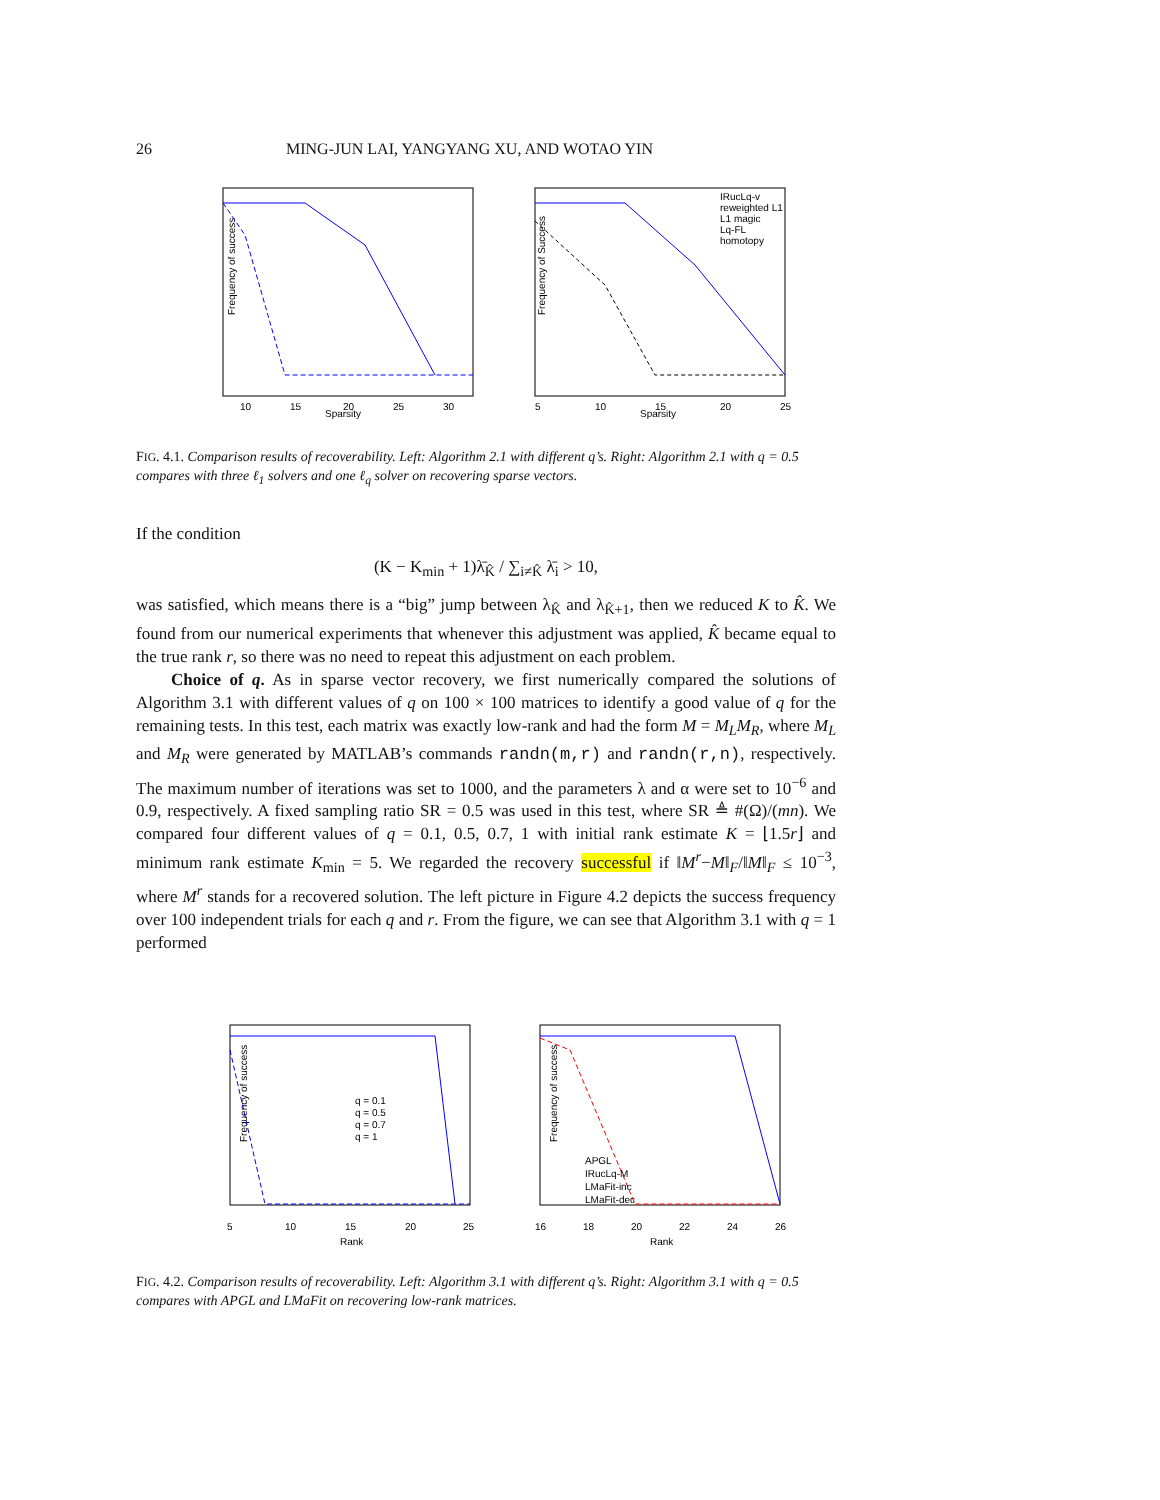26 MING-JUN LAI, YANGYANG XU, AND WOTAO YIN
Frequency of success
10
15
20
25
30
Sparsity
Frequency of Success
5
10
15
20
25
Sparsity
IRucLq-v
reweighted L1
L1 magic
Lq-FL
homotopy
FIG. 4.1. Comparison results of recoverability. Left: Algorithm 2.1 with different q’s. Right: Algorithm 2.1 with q = 0.5 compares with three ℓ<sub>1</sub> solvers and one ℓ<sub>q</sub> solver on recovering sparse vectors.
If the condition
(K − K<sub>min</sub> + 1)λ̄<sub>K̂</sub> / ∑<sub>i≠K̂</sub> λ̄<sub>i</sub> > 10,
was satisfied, which means there is a “big” jump between λ<sub>K̂</sub> and λ<sub>K̂+1</sub>, then we reduced K to K̂. We found from our numerical experiments that whenever this adjustment was applied, K̂ became equal to the true rank r, so there was no need to repeat this adjustment on each problem.
Choice of q. As in sparse vector recovery, we first numerically compared the solutions of Algorithm 3.1 with different values of q on 100 × 100 matrices to identify a good value of q for the remaining tests. In this test, each matrix was exactly low-rank and had the form M = M<sub>L</sub>M<sub>R</sub>, where M<sub>L</sub> and M<sub>R</sub> were generated by MATLAB’s commands randn(m,r) and randn(r,n), respectively. The maximum number of iterations was set to 1000, and the parameters λ and α were set to 10<sup>−6</sup> and 0.9, respectively. A fixed sampling ratio SR = 0.5 was used in this test, where SR ≜ #(Ω)/(mn). We compared four different values of q = 0.1, 0.5, 0.7, 1 with initial rank estimate K = ⌊1.5r⌋ and minimum rank estimate K<sub>min</sub> = 5. We regarded the recovery successful if ‖M<sup>r</sup>−M‖<sub>F</sub>/‖M‖<sub>F</sub> ≤ 10<sup>−3</sup>, where M<sup>r</sup> stands for a recovered solution. The left picture in Figure 4.2 depicts the success frequency over 100 independent trials for each q and r. From the figure, we can see that Algorithm 3.1 with q = 1 performed
Frequency of success
5
10
15
20
25
Rank
q = 0.1
q = 0.5
q = 0.7
q = 1
Frequency of success
16
18
20
22
24
26
Rank
APGL
IRucLq-M
LMaFit-inc
LMaFit-dec
FIG. 4.2. Comparison results of recoverability. Left: Algorithm 3.1 with different q’s. Right: Algorithm 3.1 with q = 0.5 compares with APGL and LMaFit on recovering low-rank matrices.